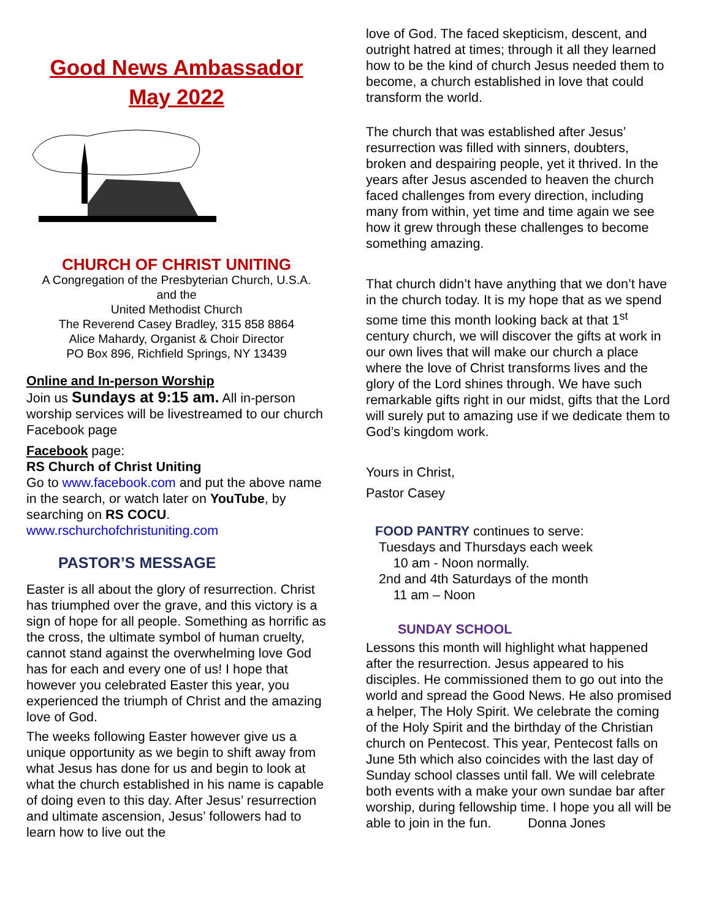Good News Ambassador
May 2022
CHURCH OF CHRIST UNITING
A Congregation of the Presbyterian Church, U.S.A.
and the
United Methodist Church
The Reverend Casey Bradley, 315 858 8864
Alice Mahardy, Organist & Choir Director
PO Box 896, Richfield Springs, NY 13439
Online and In-person Worship
Join us Sundays at 9:15 am. All in-person worship services will be livestreamed to our church Facebook page
Facebook page:
RS Church of Christ Uniting
Go to www.facebook.com and put the above name in the search, or watch later on YouTube, by searching on RS COCU.
www.rschurchofchristuniting.com
PASTOR’S MESSAGE
Easter is all about the glory of resurrection. Christ has triumphed over the grave, and this victory is a sign of hope for all people. Something as horrific as the cross, the ultimate symbol of human cruelty, cannot stand against the overwhelming love God has for each and every one of us! I hope that however you celebrated Easter this year, you experienced the triumph of Christ and the amazing love of God.
The weeks following Easter however give us a unique opportunity as we begin to shift away from what Jesus has done for us and begin to look at what the church established in his name is capable of doing even to this day. After Jesus’ resurrection and ultimate ascension, Jesus’ followers had to learn how to live out the
love of God. The faced skepticism, descent, and outright hatred at times; through it all they learned how to be the kind of church Jesus needed them to become, a church established in love that could transform the world.
The church that was established after Jesus’ resurrection was filled with sinners, doubters, broken and despairing people, yet it thrived. In the years after Jesus ascended to heaven the church faced challenges from every direction, including many from within, yet time and time again we see how it grew through these challenges to become something amazing.
That church didn’t have anything that we don’t have in the church today. It is my hope that as we spend some time this month looking back at that 1<sup>st</sup> century church, we will discover the gifts at work in our own lives that will make our church a place where the love of Christ transforms lives and the glory of the Lord shines through. We have such remarkable gifts right in our midst, gifts that the Lord will surely put to amazing use if we dedicate them to God’s kingdom work.
Yours in Christ,
Pastor Casey
FOOD PANTRY continues to serve:
Tuesdays and Thursdays each week
10 am - Noon normally.
2nd and 4th Saturdays of the month
11 am – Noon
SUNDAY SCHOOL
Lessons this month will highlight what happened after the resurrection. Jesus appeared to his disciples. He commissioned them to go out into the world and spread the Good News. He also promised a helper, The Holy Spirit. We celebrate the coming of the Holy Spirit and the birthday of the Christian church on Pentecost. This year, Pentecost falls on June 5th which also coincides with the last day of Sunday school classes until fall. We will celebrate both events with a make your own sundae bar after worship, during fellowship time. I hope you all will be able to join in the fun. Donna Jones